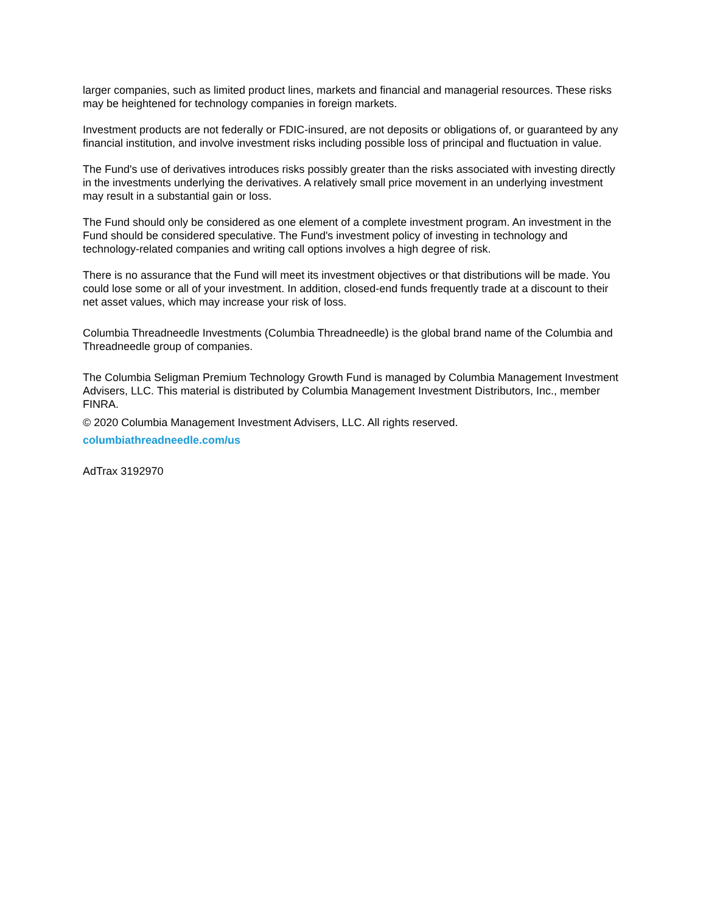larger companies, such as limited product lines, markets and financial and managerial resources. These risks may be heightened for technology companies in foreign markets.
Investment products are not federally or FDIC-insured, are not deposits or obligations of, or guaranteed by any financial institution, and involve investment risks including possible loss of principal and fluctuation in value.
The Fund's use of derivatives introduces risks possibly greater than the risks associated with investing directly in the investments underlying the derivatives. A relatively small price movement in an underlying investment may result in a substantial gain or loss.
The Fund should only be considered as one element of a complete investment program. An investment in the Fund should be considered speculative. The Fund's investment policy of investing in technology and technology-related companies and writing call options involves a high degree of risk.
There is no assurance that the Fund will meet its investment objectives or that distributions will be made. You could lose some or all of your investment. In addition, closed-end funds frequently trade at a discount to their net asset values, which may increase your risk of loss.
Columbia Threadneedle Investments (Columbia Threadneedle) is the global brand name of the Columbia and Threadneedle group of companies.
The Columbia Seligman Premium Technology Growth Fund is managed by Columbia Management Investment Advisers, LLC. This material is distributed by Columbia Management Investment Distributors, Inc., member FINRA.
© 2020 Columbia Management Investment Advisers, LLC. All rights reserved.
columbiathreadneedle.com/us
AdTrax 3192970